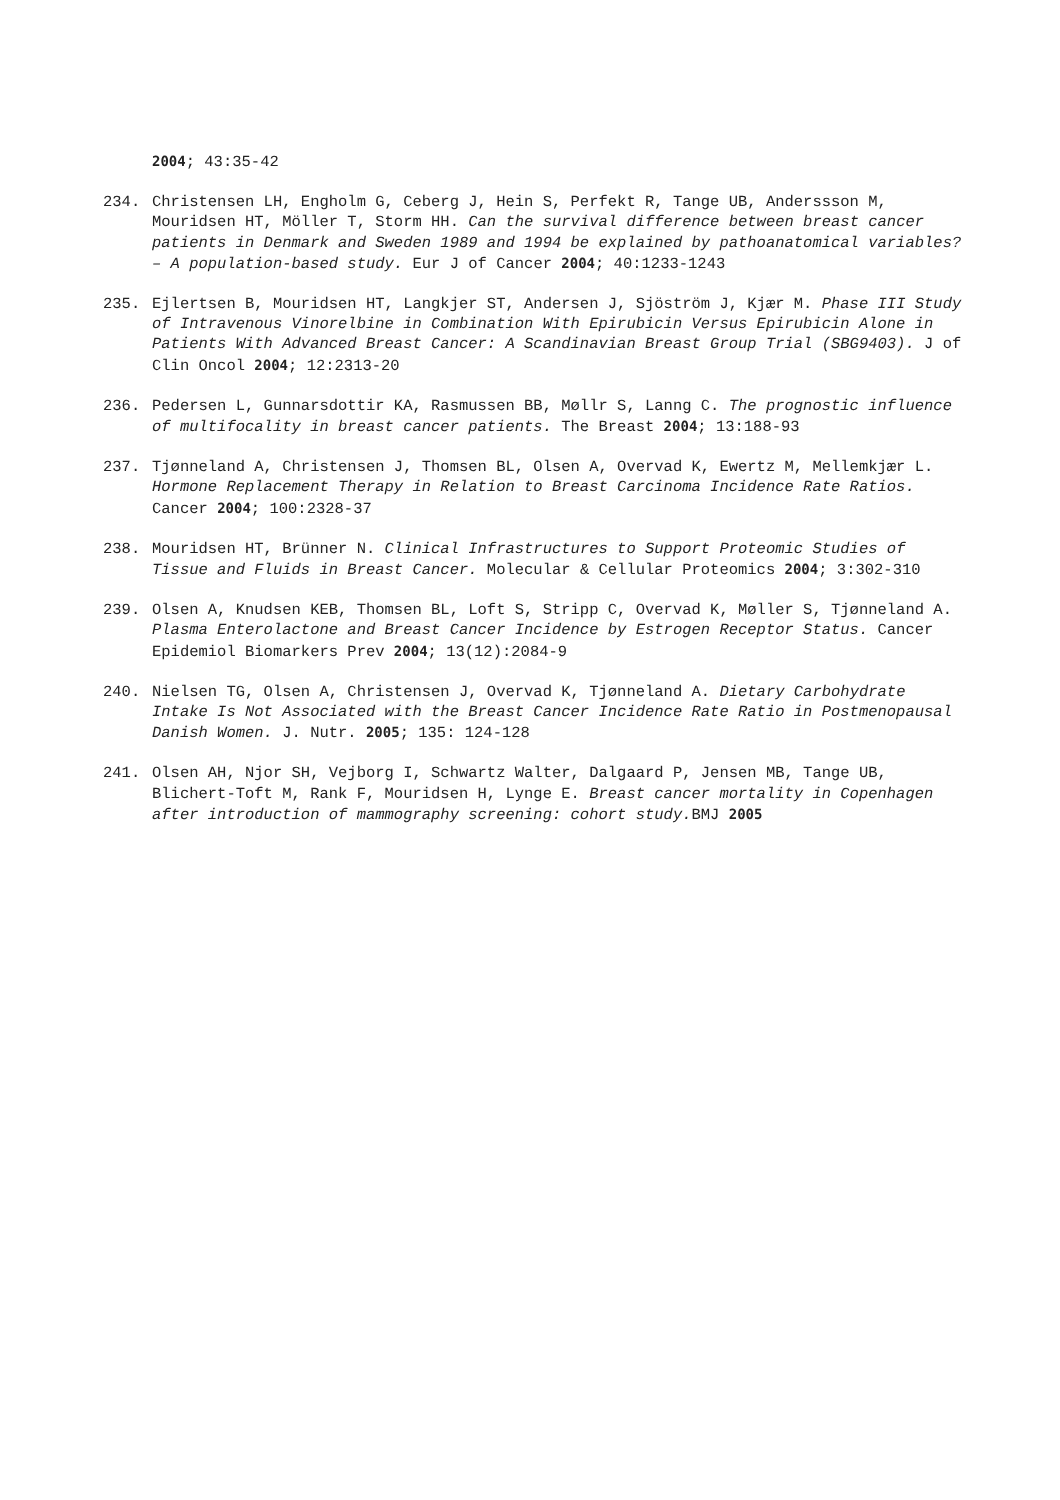2004; 43:35-42
234. Christensen LH, Engholm G, Ceberg J, Hein S, Perfekt R, Tange UB, Anderssson M, Mouridsen HT, Möller T, Storm HH. Can the survival difference between breast cancer patients in Denmark and Sweden 1989 and 1994 be explained by pathoanatomical variables? – A population-based study. Eur J of Cancer 2004; 40:1233-1243
235. Ejlertsen B, Mouridsen HT, Langkjer ST, Andersen J, Sjöström J, Kjær M. Phase III Study of Intravenous Vinorelbine in Combination With Epirubicin Versus Epirubicin Alone in Patients With Advanced Breast Cancer: A Scandinavian Breast Group Trial (SBG9403). J of Clin Oncol 2004; 12:2313-20
236. Pedersen L, Gunnarsdottir KA, Rasmussen BB, Møllr S, Lanng C. The prognostic influence of multifocality in breast cancer patients. The Breast 2004; 13:188-93
237. Tjønneland A, Christensen J, Thomsen BL, Olsen A, Overvad K, Ewertz M, Mellemkjær L. Hormone Replacement Therapy in Relation to Breast Carcinoma Incidence Rate Ratios. Cancer 2004; 100:2328-37
238. Mouridsen HT, Brünner N. Clinical Infrastructures to Support Proteomic Studies of Tissue and Fluids in Breast Cancer. Molecular & Cellular Proteomics 2004; 3:302-310
239. Olsen A, Knudsen KEB, Thomsen BL, Loft S, Stripp C, Overvad K, Møller S, Tjønneland A. Plasma Enterolactone and Breast Cancer Incidence by Estrogen Receptor Status. Cancer Epidemiol Biomarkers Prev 2004; 13(12):2084-9
240. Nielsen TG, Olsen A, Christensen J, Overvad K, Tjønneland A. Dietary Carbohydrate Intake Is Not Associated with the Breast Cancer Incidence Rate Ratio in Postmenopausal Danish Women. J. Nutr. 2005; 135: 124-128
241. Olsen AH, Njor SH, Vejborg I, Schwartz Walter, Dalgaard P, Jensen MB, Tange UB, Blichert-Toft M, Rank F, Mouridsen H, Lynge E. Breast cancer mortality in Copenhagen after introduction of mammography screening: cohort study. BMJ 2005